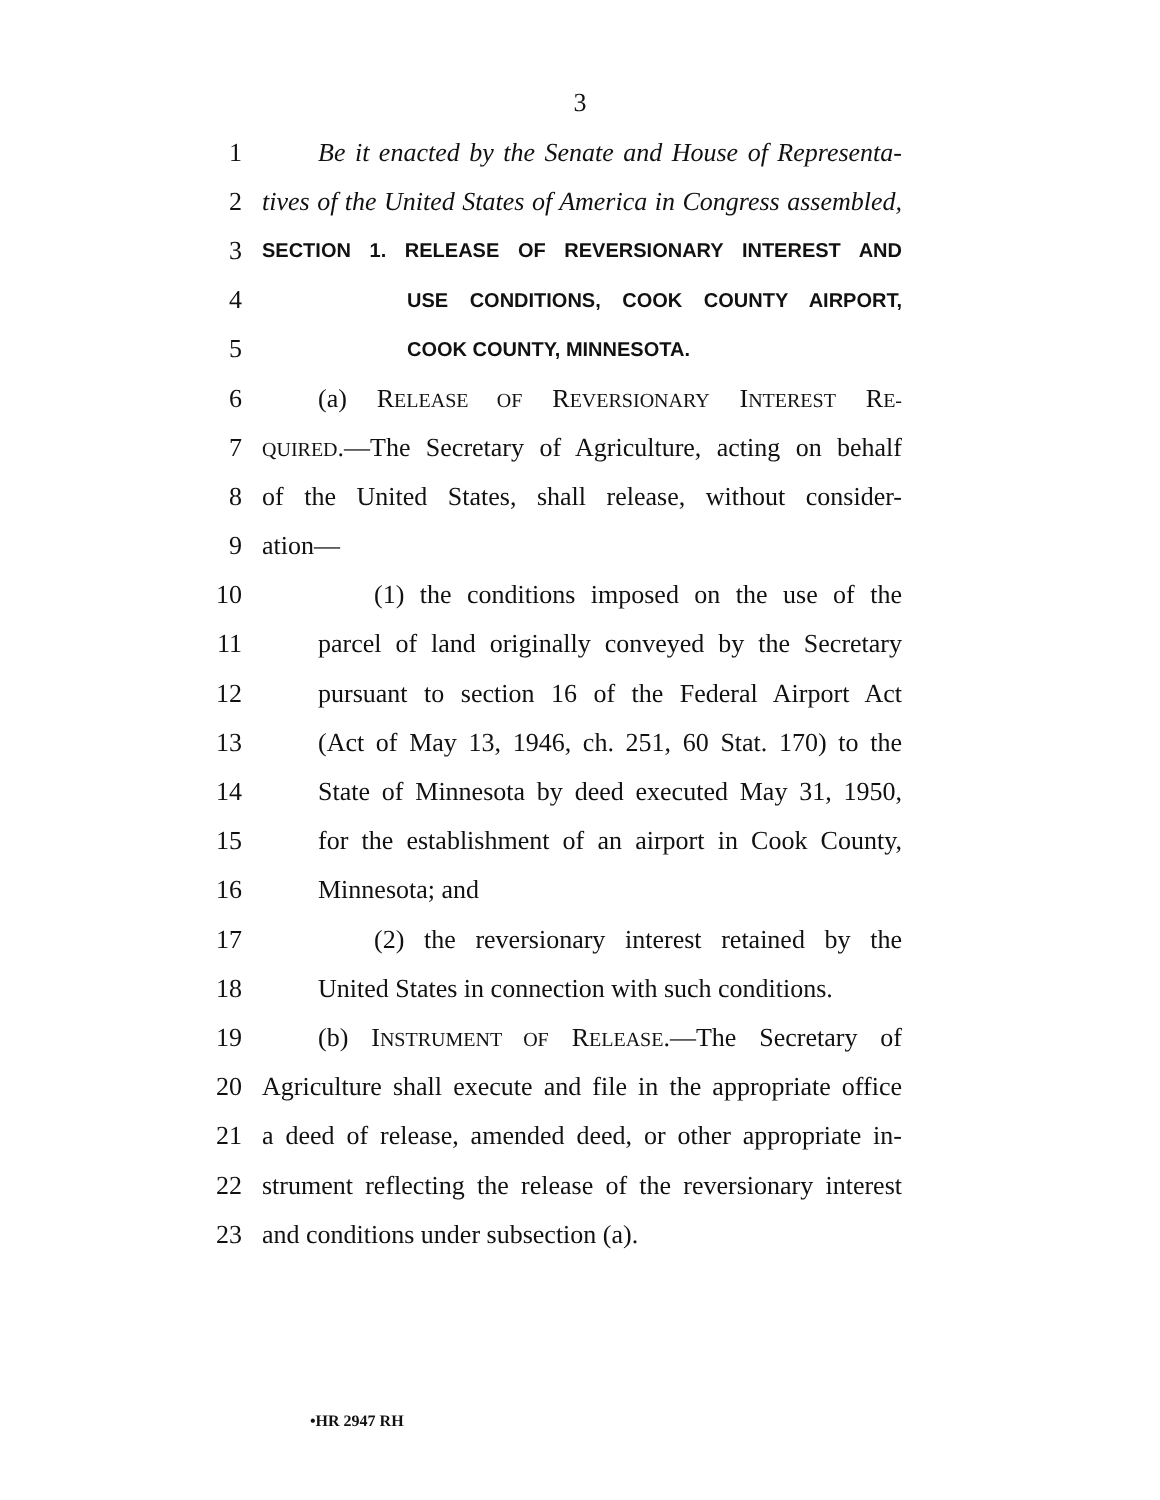3
1 Be it enacted by the Senate and House of Representa-
2 tives of the United States of America in Congress assembled,
3 SECTION 1. RELEASE OF REVERSIONARY INTEREST AND
4 USE CONDITIONS, COOK COUNTY AIRPORT,
5 COOK COUNTY, MINNESOTA.
6 (a) RELEASE OF REVERSIONARY INTEREST RE-
7 QUIRED.—The Secretary of Agriculture, acting on behalf
8 of the United States, shall release, without consider-
9 ation—
10 (1) the conditions imposed on the use of the
11 parcel of land originally conveyed by the Secretary
12 pursuant to section 16 of the Federal Airport Act
13 (Act of May 13, 1946, ch. 251, 60 Stat. 170) to the
14 State of Minnesota by deed executed May 31, 1950,
15 for the establishment of an airport in Cook County,
16 Minnesota; and
17 (2) the reversionary interest retained by the
18 United States in connection with such conditions.
19 (b) INSTRUMENT OF RELEASE.—The Secretary of
20 Agriculture shall execute and file in the appropriate office
21 a deed of release, amended deed, or other appropriate in-
22 strument reflecting the release of the reversionary interest
23 and conditions under subsection (a).
•HR 2947 RH